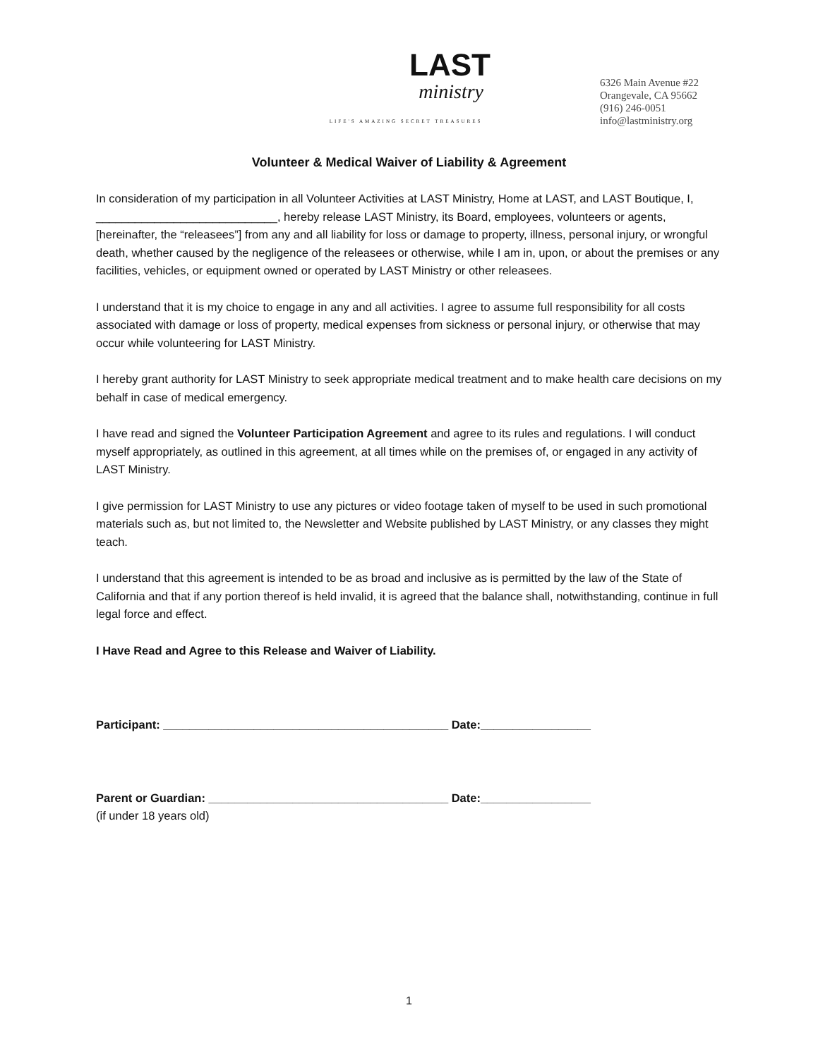LAST
ministry
LIFE'S AMAZING SECRET TREASURES
6326 Main Avenue #22
Orangevale, CA 95662
(916) 246-0051
info@lastministry.org
Volunteer & Medical Waiver of Liability & Agreement
In consideration of my participation in all Volunteer Activities at LAST Ministry, Home at LAST, and LAST Boutique, I, ____________________________, hereby release LAST Ministry, its Board, employees, volunteers or agents, [hereinafter, the “releasees”] from any and all liability for loss or damage to property, illness, personal injury, or wrongful death, whether caused by the negligence of the releasees or otherwise, while I am in, upon, or about the premises or any facilities, vehicles, or equipment owned or operated by LAST Ministry or other releasees.
I understand that it is my choice to engage in any and all activities. I agree to assume full responsibility for all costs associated with damage or loss of property, medical expenses from sickness or personal injury, or otherwise that may occur while volunteering for LAST Ministry.
I hereby grant authority for LAST Ministry to seek appropriate medical treatment and to make health care decisions on my behalf in case of medical emergency.
I have read and signed the Volunteer Participation Agreement and agree to its rules and regulations. I will conduct myself appropriately, as outlined in this agreement, at all times while on the premises of, or engaged in any activity of LAST Ministry.
I give permission for LAST Ministry to use any pictures or video footage taken of myself to be used in such promotional materials such as, but not limited to, the Newsletter and Website published by LAST Ministry, or any classes they might teach.
I understand that this agreement is intended to be as broad and inclusive as is permitted by the law of the State of California and that if any portion thereof is held invalid, it is agreed that the balance shall, notwithstanding, continue in full legal force and effect.
I Have Read and Agree to this Release and Waiver of Liability.
Participant: ____________________________________________ Date:_________________
Parent or Guardian: _____________________________________ Date:_________________
(if under 18 years old)
1